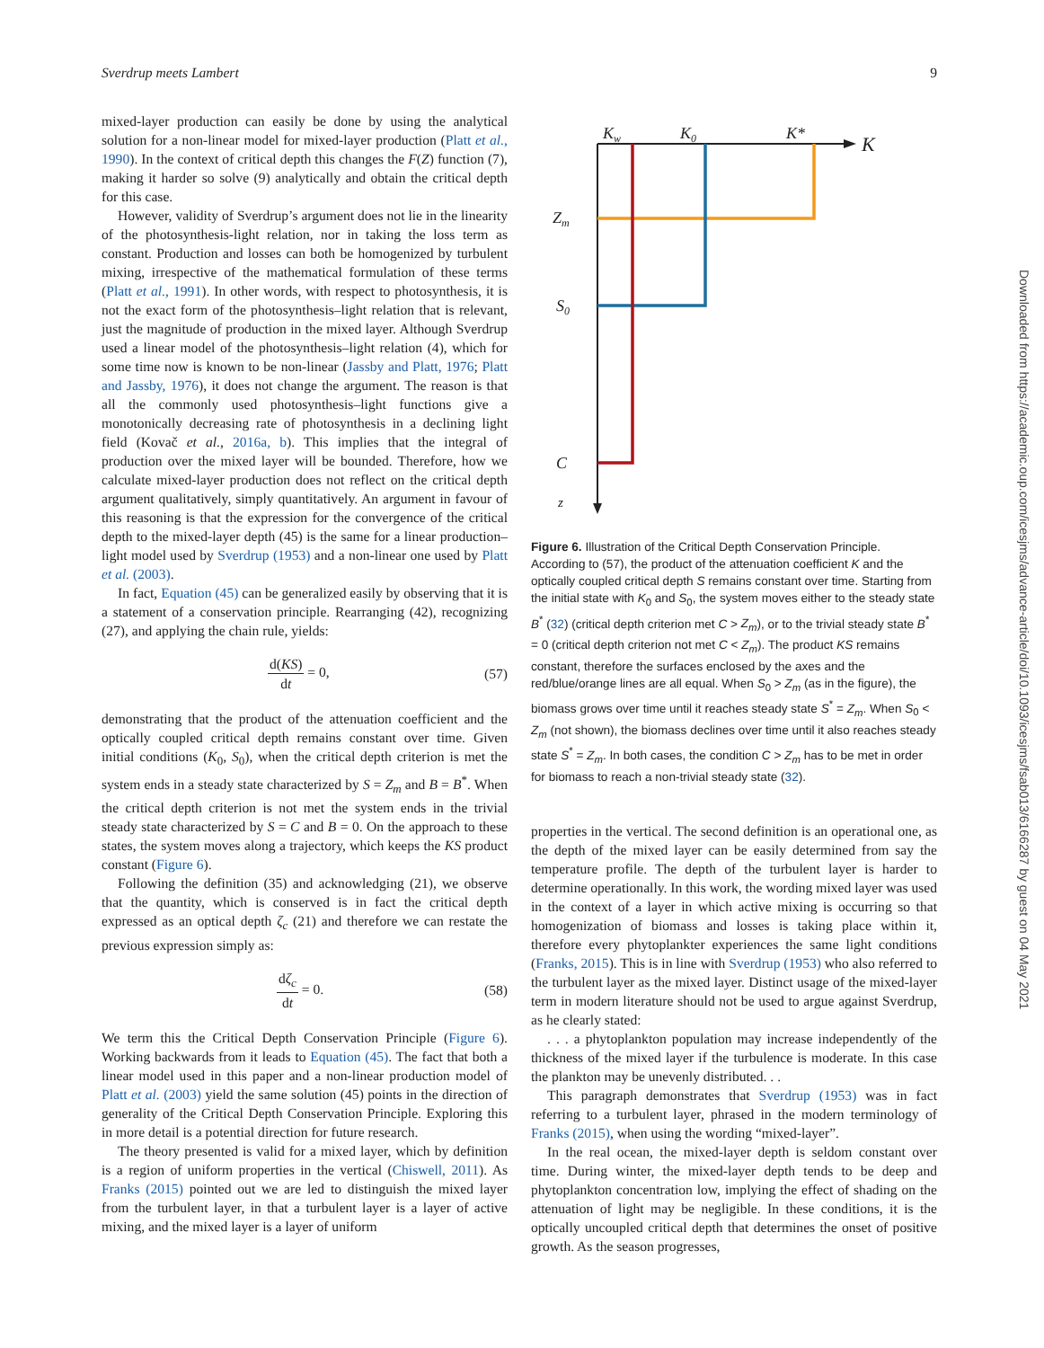Sverdrup meets Lambert 9
mixed-layer production can easily be done by using the analytical solution for a non-linear model for mixed-layer production (Platt et al., 1990). In the context of critical depth this changes the F(Z) function (7), making it harder so solve (9) analytically and obtain the critical depth for this case.
However, validity of Sverdrup’s argument does not lie in the linearity of the photosynthesis-light relation, nor in taking the loss term as constant. Production and losses can both be homogenized by turbulent mixing, irrespective of the mathematical formulation of these terms (Platt et al., 1991). In other words, with respect to photosynthesis, it is not the exact form of the photosynthesis–light relation that is relevant, just the magnitude of production in the mixed layer. Although Sverdrup used a linear model of the photosynthesis–light relation (4), which for some time now is known to be non-linear (Jassby and Platt, 1976; Platt and Jassby, 1976), it does not change the argument. The reason is that all the commonly used photosynthesis–light functions give a monotonically decreasing rate of photosynthesis in a declining light field (Kovač et al., 2016a, b). This implies that the integral of production over the mixed layer will be bounded. Therefore, how we calculate mixed-layer production does not reflect on the critical depth argument qualitatively, simply quantitatively. An argument in favour of this reasoning is that the expression for the convergence of the critical depth to the mixed-layer depth (45) is the same for a linear production–light model used by Sverdrup (1953) and a non-linear one used by Platt et al. (2003).
In fact, Equation (45) can be generalized easily by observing that it is a statement of a conservation principle. Rearranging (42), recognizing (27), and applying the chain rule, yields:
d(KS) dt = 0, (57)
demonstrating that the product of the attenuation coefficient and the optically coupled critical depth remains constant over time. Given initial conditions (K<sub>0</sub>, S<sub>0</sub>), when the critical depth criterion is met the system ends in a steady state characterized by S = Z<sub>m</sub> and B = B<sup>*</sup>. When the critical depth criterion is not met the system ends in the trivial steady state characterized by S = C and B = 0. On the approach to these states, the system moves along a trajectory, which keeps the KS product constant (Figure 6).
Following the definition (35) and acknowledging (21), we observe that the quantity, which is conserved is in fact the critical depth expressed as an optical depth ζ<sub>c</sub> (21) and therefore we can restate the previous expression simply as:
dζ<sub>c</sub> dt = 0. (58)
We term this the Critical Depth Conservation Principle (Figure 6). Working backwards from it leads to Equation (45). The fact that both a linear model used in this paper and a non-linear production model of Platt et al. (2003) yield the same solution (45) points in the direction of generality of the Critical Depth Conservation Principle. Exploring this in more detail is a potential direction for future research.
The theory presented is valid for a mixed layer, which by definition is a region of uniform properties in the vertical (Chiswell, 2011). As Franks (2015) pointed out we are led to distinguish the mixed layer from the turbulent layer, in that a turbulent layer is a layer of active mixing, and the mixed layer is a layer of uniform
Kw
K0
K*
K
Zm
S0
C
z
Figure 6. Illustration of the Critical Depth Conservation Principle. According to (57), the product of the attenuation coefficient K and the optically coupled critical depth S remains constant over time. Starting from the initial state with K<sub>0</sub> and S<sub>0</sub>, the system moves either to the steady state B<sup>*</sup> (32) (critical depth criterion met C > Z<sub>m</sub>), or to the trivial steady state B<sup>*</sup> = 0 (critical depth criterion not met C < Z<sub>m</sub>). The product KS remains constant, therefore the surfaces enclosed by the axes and the red/blue/orange lines are all equal. When S<sub>0</sub> > Z<sub>m</sub> (as in the figure), the biomass grows over time until it reaches steady state S<sup>*</sup> = Z<sub>m</sub>. When S<sub>0</sub> < Z<sub>m</sub> (not shown), the biomass declines over time until it also reaches steady state S<sup>*</sup> = Z<sub>m</sub>. In both cases, the condition C > Z<sub>m</sub> has to be met in order for biomass to reach a non-trivial steady state (32).
properties in the vertical. The second definition is an operational one, as the depth of the mixed layer can be easily determined from say the temperature profile. The depth of the turbulent layer is harder to determine operationally. In this work, the wording mixed layer was used in the context of a layer in which active mixing is occurring so that homogenization of biomass and losses is taking place within it, therefore every phytoplankter experiences the same light conditions (Franks, 2015). This is in line with Sverdrup (1953) who also referred to the turbulent layer as the mixed layer. Distinct usage of the mixed-layer term in modern literature should not be used to argue against Sverdrup, as he clearly stated:
. . . a phytoplankton population may increase independently of the thickness of the mixed layer if the turbulence is moderate. In this case the plankton may be unevenly distributed. . .
This paragraph demonstrates that Sverdrup (1953) was in fact referring to a turbulent layer, phrased in the modern terminology of Franks (2015), when using the wording “mixed-layer”.
In the real ocean, the mixed-layer depth is seldom constant over time. During winter, the mixed-layer depth tends to be deep and phytoplankton concentration low, implying the effect of shading on the attenuation of light may be negligible. In these conditions, it is the optically uncoupled critical depth that determines the onset of positive growth. As the season progresses,
Downloaded from https://academic.oup.com/icesjms/advance-article/doi/10.1093/icesjms/fsab013/6166287 by guest on 04 May 2021